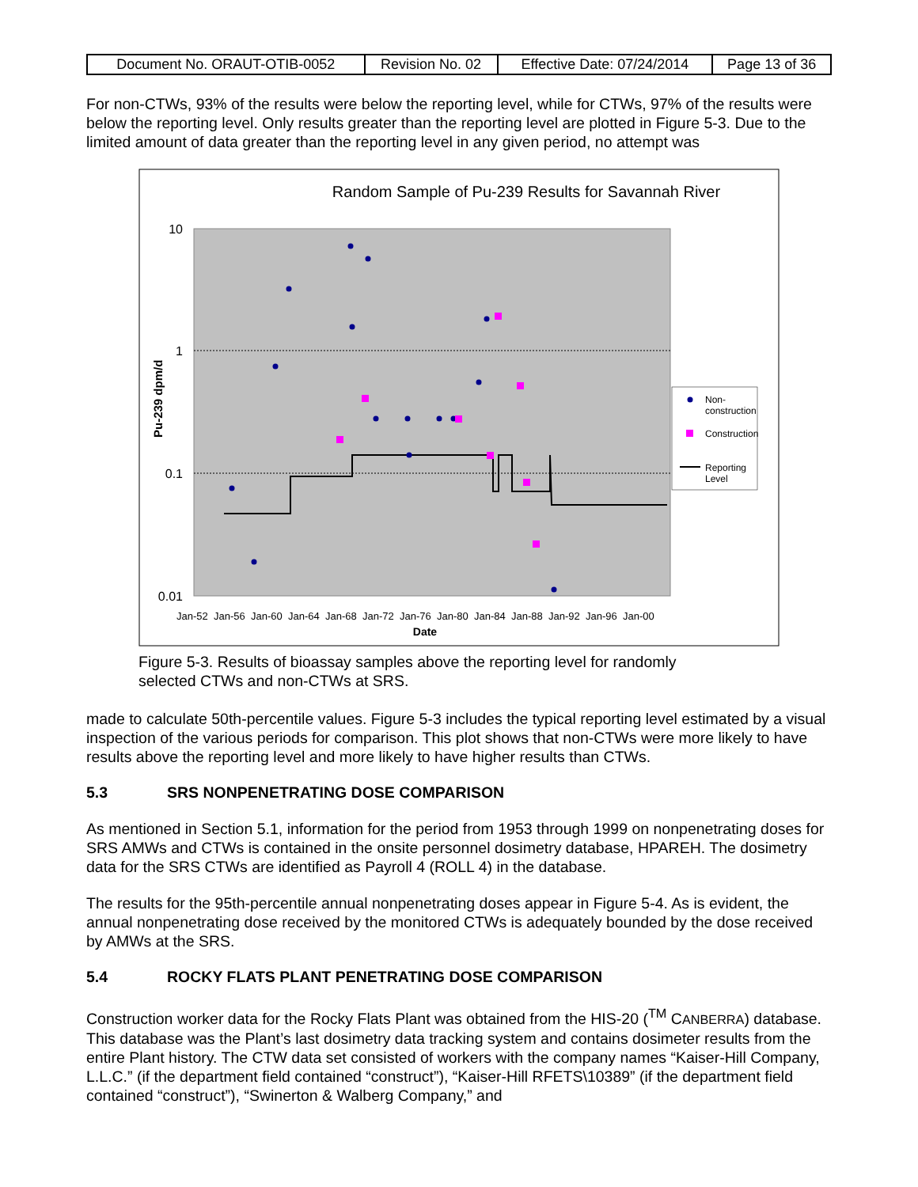| Document No. ORAUT-OTIB-0052 | Revision No. 02 | Effective Date: 07/24/2014 | Page 13 of 36 |
For non-CTWs, 93% of the results were below the reporting level, while for CTWs, 97% of the results were below the reporting level. Only results greater than the reporting level are plotted in Figure 5-3. Due to the limited amount of data greater than the reporting level in any given period, no attempt was
Random Sample of Pu-239 Results for Savannah River
10
1
0.1
0.01
Pu-239 dpm/d
Jan-52
Jan-56
Jan-60
Jan-64
Jan-68
Jan-72
Jan-76
Jan-80
Jan-84
Jan-88
Jan-92
Jan-96
Jan-00
Date
Non-
construction
Construction
Reporting
Level
Figure 5-3. Results of bioassay samples above the reporting level for randomly
selected CTWs and non-CTWs at SRS.
made to calculate 50th-percentile values. Figure 5-3 includes the typical reporting level estimated by a visual inspection of the various periods for comparison. This plot shows that non-CTWs were more likely to have results above the reporting level and more likely to have higher results than CTWs.
5.3 SRS NONPENETRATING DOSE COMPARISON
As mentioned in Section 5.1, information for the period from 1953 through 1999 on nonpenetrating doses for SRS AMWs and CTWs is contained in the onsite personnel dosimetry database, HPAREH. The dosimetry data for the SRS CTWs are identified as Payroll 4 (ROLL 4) in the database.
The results for the 95th-percentile annual nonpenetrating doses appear in Figure 5-4. As is evident, the annual nonpenetrating dose received by the monitored CTWs is adequately bounded by the dose received by AMWs at the SRS.
5.4 ROCKY FLATS PLANT PENETRATING DOSE COMPARISON
Construction worker data for the Rocky Flats Plant was obtained from the HIS-20 (<sup>TM</sup> CANBERRA) database. This database was the Plant’s last dosimetry data tracking system and contains dosimeter results from the entire Plant history. The CTW data set consisted of workers with the company names “Kaiser-Hill Company, L.L.C.” (if the department field contained “construct”), “Kaiser-Hill RFETS\10389” (if the department field contained “construct”), “Swinerton & Walberg Company,” and